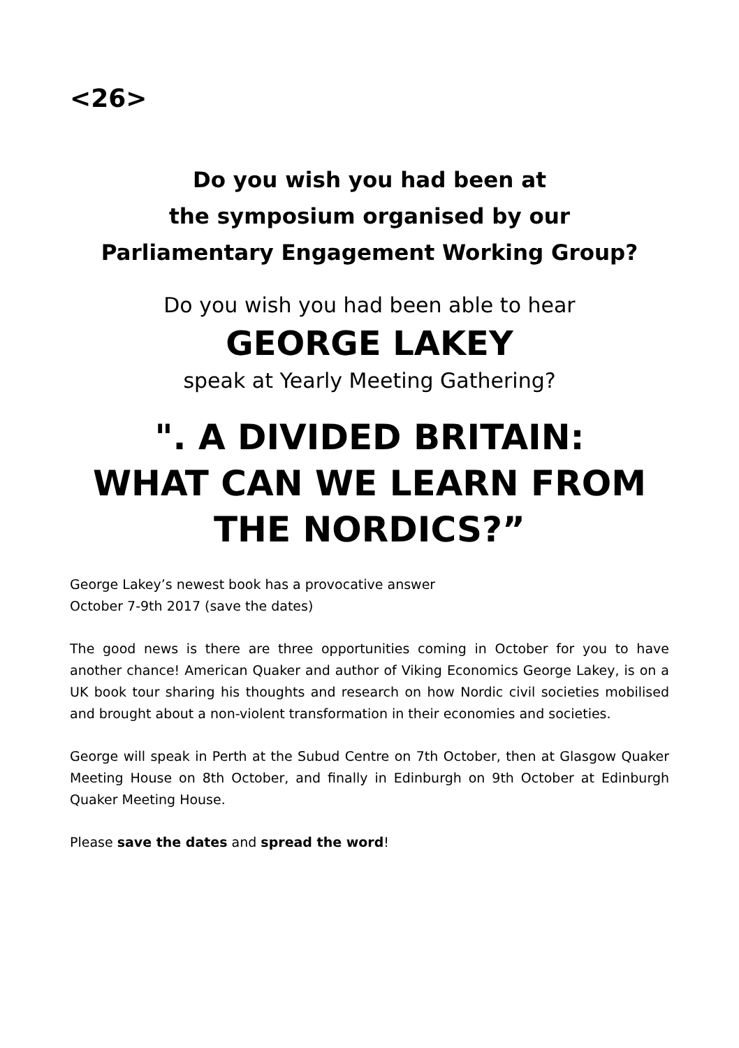<26>
Do you wish you had been at
the symposium organised by our
Parliamentary Engagement Working Group?
Do you wish you had been able to hear
GEORGE LAKEY
speak at Yearly Meeting Gathering?
". A DIVIDED BRITAIN:
WHAT CAN WE LEARN FROM
THE NORDICS?”
George Lakey’s newest book has a provocative answer
October 7-9th 2017 (save the dates)
The good news is there are three opportunities coming in October for you to have another chance! American Quaker and author of Viking Economics George Lakey, is on a UK book tour sharing his thoughts and research on how Nordic civil societies mobilised and brought about a non-violent transformation in their economies and societies.
George will speak in Perth at the Subud Centre on 7th October, then at Glasgow Quaker Meeting House on 8th October, and finally in Edinburgh on 9th October at Edinburgh Quaker Meeting House.
Please save the dates and spread the word!